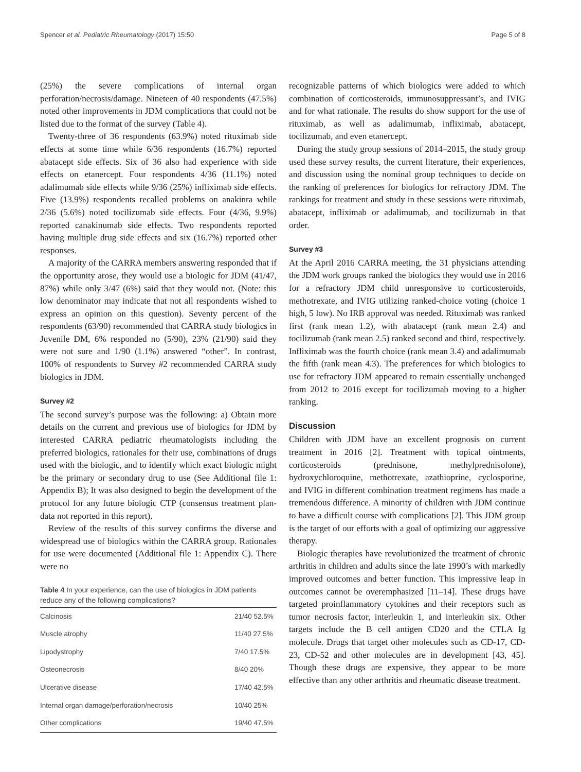Spencer et al. Pediatric Rheumatology (2017) 15:50 Page 5 of 8
(25%) the severe complications of internal organ perforation/necrosis/damage. Nineteen of 40 respondents (47.5%) noted other improvements in JDM complications that could not be listed due to the format of the survey (Table 4).
Twenty-three of 36 respondents (63.9%) noted rituximab side effects at some time while 6/36 respondents (16.7%) reported abatacept side effects. Six of 36 also had experience with side effects on etanercept. Four respondents 4/36 (11.1%) noted adalimumab side effects while 9/36 (25%) infliximab side effects. Five (13.9%) respondents recalled problems on anakinra while 2/36 (5.6%) noted tocilizumab side effects. Four (4/36, 9.9%) reported canakinumab side effects. Two respondents reported having multiple drug side effects and six (16.7%) reported other responses.
A majority of the CARRA members answering responded that if the opportunity arose, they would use a biologic for JDM (41/47, 87%) while only 3/47 (6%) said that they would not. (Note: this low denominator may indicate that not all respondents wished to express an opinion on this question). Seventy percent of the respondents (63/90) recommended that CARRA study biologics in Juvenile DM, 6% responded no (5/90), 23% (21/90) said they were not sure and 1/90 (1.1%) answered “other”. In contrast, 100% of respondents to Survey #2 recommended CARRA study biologics in JDM.
Survey #2
The second survey’s purpose was the following: a) Obtain more details on the current and previous use of biologics for JDM by interested CARRA pediatric rheumatologists including the preferred biologics, rationales for their use, combinations of drugs used with the biologic, and to identify which exact biologic might be the primary or secondary drug to use (See Additional file 1: Appendix B); It was also designed to begin the development of the protocol for any future biologic CTP (consensus treatment plan-data not reported in this report).
Review of the results of this survey confirms the diverse and widespread use of biologics within the CARRA group. Rationales for use were documented (Additional file 1: Appendix C). There were no
Table 4 In your experience, can the use of biologics in JDM patients reduce any of the following complications?
| Calcinosis | 21/40 52.5% |
| Muscle atrophy | 11/40 27.5% |
| Lipodystrophy | 7/40 17.5% |
| Osteonecrosis | 8/40 20% |
| Ulcerative disease | 17/40 42.5% |
| Internal organ damage/perforation/necrosis | 10/40 25% |
| Other complications | 19/40 47.5% |
recognizable patterns of which biologics were added to which combination of corticosteroids, immunosuppressant’s, and IVIG and for what rationale. The results do show support for the use of rituximab, as well as adalimumab, infliximab, abatacept, tocilizumab, and even etanercept.
During the study group sessions of 2014–2015, the study group used these survey results, the current literature, their experiences, and discussion using the nominal group techniques to decide on the ranking of preferences for biologics for refractory JDM. The rankings for treatment and study in these sessions were rituximab, abatacept, infliximab or adalimumab, and tocilizumab in that order.
Survey #3
At the April 2016 CARRA meeting, the 31 physicians attending the JDM work groups ranked the biologics they would use in 2016 for a refractory JDM child unresponsive to corticosteroids, methotrexate, and IVIG utilizing ranked-choice voting (choice 1 high, 5 low). No IRB approval was needed. Rituximab was ranked first (rank mean 1.2), with abatacept (rank mean 2.4) and tocilizumab (rank mean 2.5) ranked second and third, respectively. Infliximab was the fourth choice (rank mean 3.4) and adalimumab the fifth (rank mean 4.3). The preferences for which biologics to use for refractory JDM appeared to remain essentially unchanged from 2012 to 2016 except for tocilizumab moving to a higher ranking.
Discussion
Children with JDM have an excellent prognosis on current treatment in 2016 [2]. Treatment with topical ointments, corticosteroids (prednisone, methylprednisolone), hydroxychloroquine, methotrexate, azathioprine, cyclosporine, and IVIG in different combination treatment regimens has made a tremendous difference. A minority of children with JDM continue to have a difficult course with complications [2]. This JDM group is the target of our efforts with a goal of optimizing our aggressive therapy.
Biologic therapies have revolutionized the treatment of chronic arthritis in children and adults since the late 1990’s with markedly improved outcomes and better function. This impressive leap in outcomes cannot be overemphasized [11–14]. These drugs have targeted proinflammatory cytokines and their receptors such as tumor necrosis factor, interleukin 1, and interleukin six. Other targets include the B cell antigen CD20 and the CTLA Ig molecule. Drugs that target other molecules such as CD-17, CD-23, CD-52 and other molecules are in development [43, 45]. Though these drugs are expensive, they appear to be more effective than any other arthritis and rheumatic disease treatment.